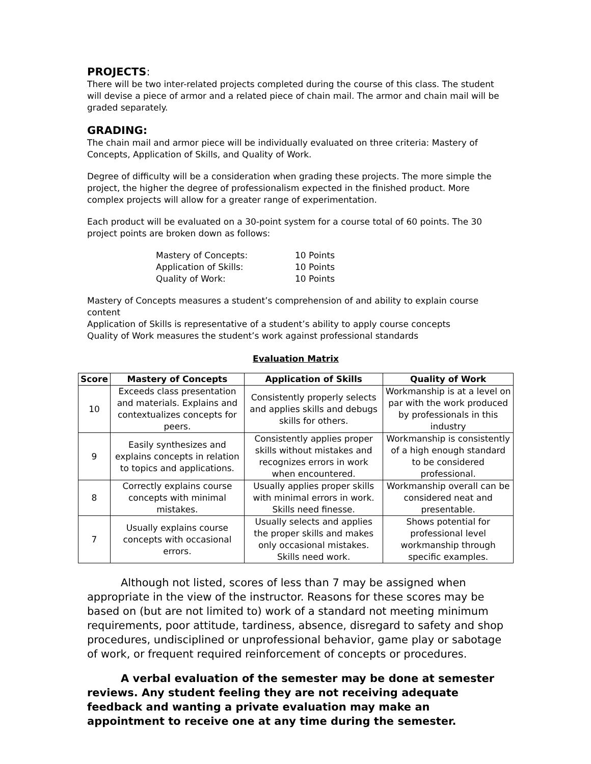PROJECTS:
There will be two inter-related projects completed during the course of this class. The student will devise a piece of armor and a related piece of chain mail. The armor and chain mail will be graded separately.
GRADING:
The chain mail and armor piece will be individually evaluated on three criteria: Mastery of Concepts, Application of Skills, and Quality of Work.
Degree of difficulty will be a consideration when grading these projects. The more simple the project, the higher the degree of professionalism expected in the finished product. More complex projects will allow for a greater range of experimentation.
Each product will be evaluated on a 30-point system for a course total of 60 points. The 30 project points are broken down as follows:
| Mastery of Concepts: | 10 Points |
| Application of Skills: | 10 Points |
| Quality of Work: | 10 Points |
Mastery of Concepts measures a student’s comprehension of and ability to explain course content
Application of Skills is representative of a student’s ability to apply course concepts
Quality of Work measures the student’s work against professional standards
Evaluation Matrix
| Score | Mastery of Concepts | Application of Skills | Quality of Work |
| --- | --- | --- | --- |
| 10 | Exceeds class presentation and materials. Explains and contextualizes concepts for peers. | Consistently properly selects and applies skills and debugs skills for others. | Workmanship is at a level on par with the work produced by professionals in this industry |
| 9 | Easily synthesizes and explains concepts in relation to topics and applications. | Consistently applies proper skills without mistakes and recognizes errors in work when encountered. | Workmanship is consistently of a high enough standard to be considered professional. |
| 8 | Correctly explains course concepts with minimal mistakes. | Usually applies proper skills with minimal errors in work. Skills need finesse. | Workmanship overall can be considered neat and presentable. |
| 7 | Usually explains course concepts with occasional errors. | Usually selects and applies the proper skills and makes only occasional mistakes. Skills need work. | Shows potential for professional level workmanship through specific examples. |
Although not listed, scores of less than 7 may be assigned when appropriate in the view of the instructor. Reasons for these scores may be based on (but are not limited to) work of a standard not meeting minimum requirements, poor attitude, tardiness, absence, disregard to safety and shop procedures, undisciplined or unprofessional behavior, game play or sabotage of work, or frequent required reinforcement of concepts or procedures.
A verbal evaluation of the semester may be done at semester reviews. Any student feeling they are not receiving adequate feedback and wanting a private evaluation may make an appointment to receive one at any time during the semester.